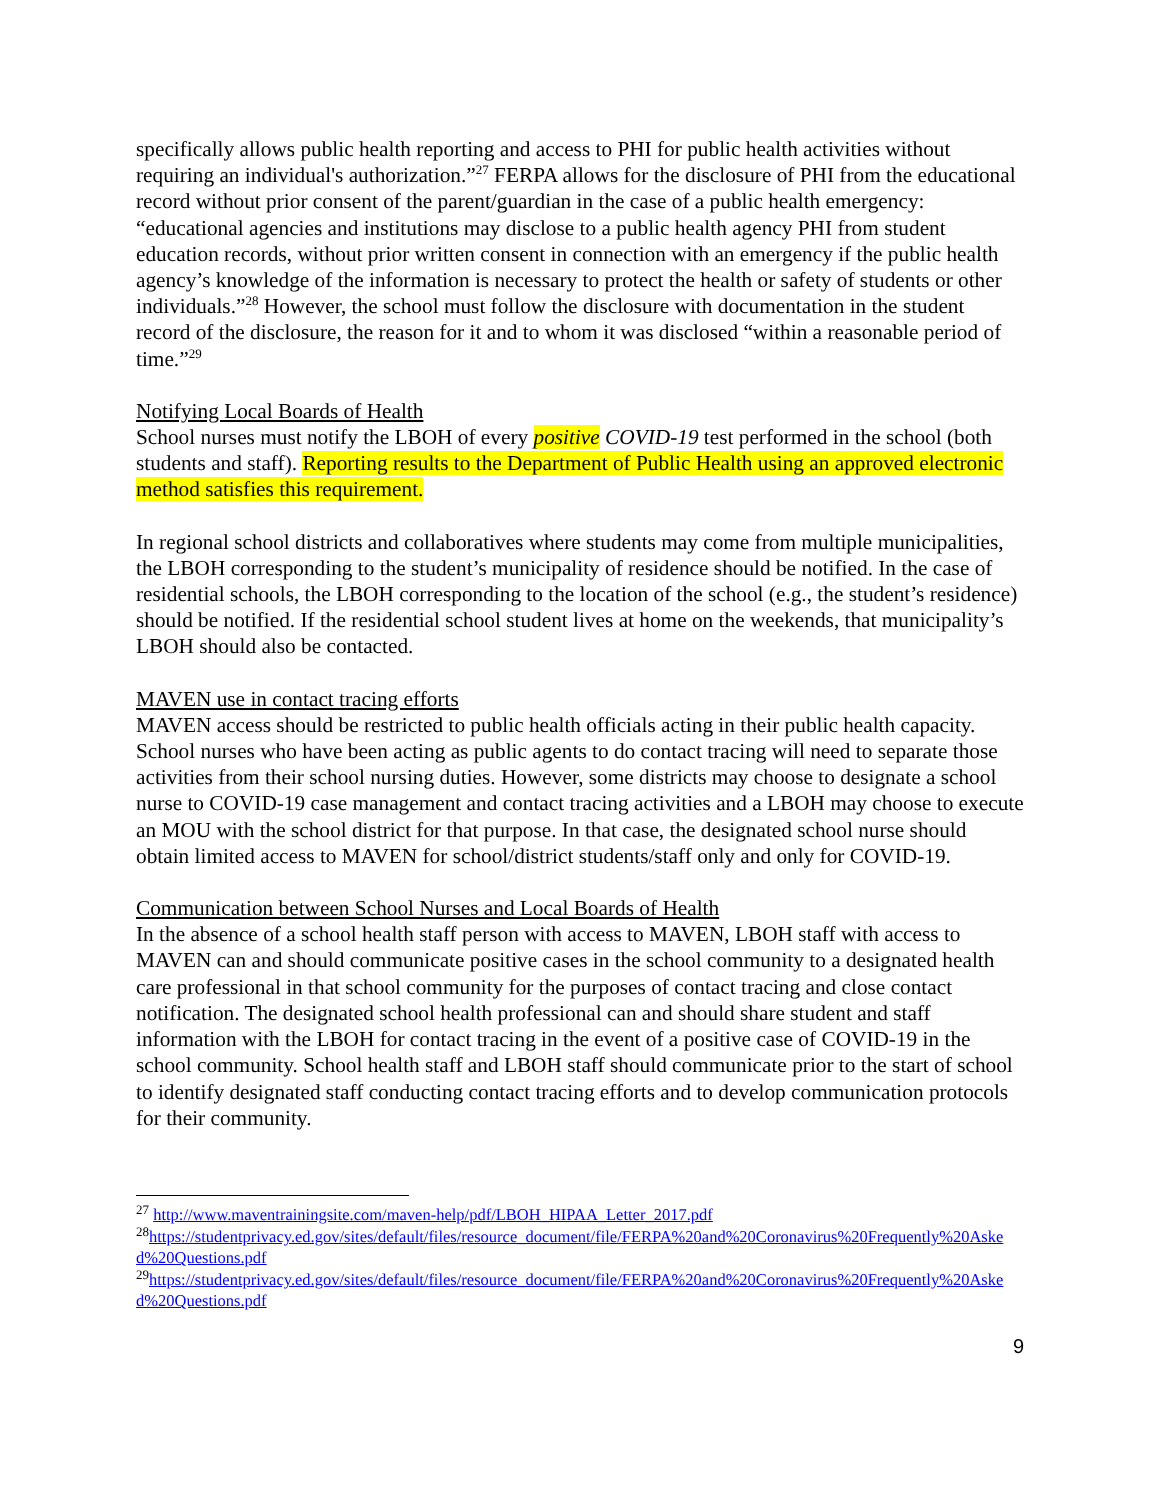specifically allows public health reporting and access to PHI for public health activities without requiring an individual's authorization.”<sup>27</sup> FERPA allows for the disclosure of PHI from the educational record without prior consent of the parent/guardian in the case of a public health emergency: “educational agencies and institutions may disclose to a public health agency PHI from student education records, without prior written consent in connection with an emergency if the public health agency’s knowledge of the information is necessary to protect the health or safety of students or other individuals.”<sup>28</sup> However, the school must follow the disclosure with documentation in the student record of the disclosure, the reason for it and to whom it was disclosed “within a reasonable period of time.”<sup>29</sup>
Notifying Local Boards of Health
School nurses must notify the LBOH of every positive COVID-19 test performed in the school (both students and staff). Reporting results to the Department of Public Health using an approved electronic method satisfies this requirement.
In regional school districts and collaboratives where students may come from multiple municipalities, the LBOH corresponding to the student’s municipality of residence should be notified. In the case of residential schools, the LBOH corresponding to the location of the school (e.g., the student’s residence) should be notified. If the residential school student lives at home on the weekends, that municipality’s LBOH should also be contacted.
MAVEN use in contact tracing efforts
MAVEN access should be restricted to public health officials acting in their public health capacity. School nurses who have been acting as public agents to do contact tracing will need to separate those activities from their school nursing duties. However, some districts may choose to designate a school nurse to COVID-19 case management and contact tracing activities and a LBOH may choose to execute an MOU with the school district for that purpose. In that case, the designated school nurse should obtain limited access to MAVEN for school/district students/staff only and only for COVID-19.
Communication between School Nurses and Local Boards of Health
In the absence of a school health staff person with access to MAVEN, LBOH staff with access to MAVEN can and should communicate positive cases in the school community to a designated health care professional in that school community for the purposes of contact tracing and close contact notification. The designated school health professional can and should share student and staff information with the LBOH for contact tracing in the event of a positive case of COVID-19 in the school community. School health staff and LBOH staff should communicate prior to the start of school to identify designated staff conducting contact tracing efforts and to develop communication protocols for their community.
<sup>27</sup> http://www.maventrainingsite.com/maven-help/pdf/LBOH_HIPAA_Letter_2017.pdf
<sup>28</sup> https://studentprivacy.ed.gov/sites/default/files/resource_document/file/FERPA%20and%20Coronavirus%20Frequently%20Asked%20Questions.pdf
<sup>29</sup> https://studentprivacy.ed.gov/sites/default/files/resource_document/file/FERPA%20and%20Coronavirus%20Frequently%20Asked%20Questions.pdf
9